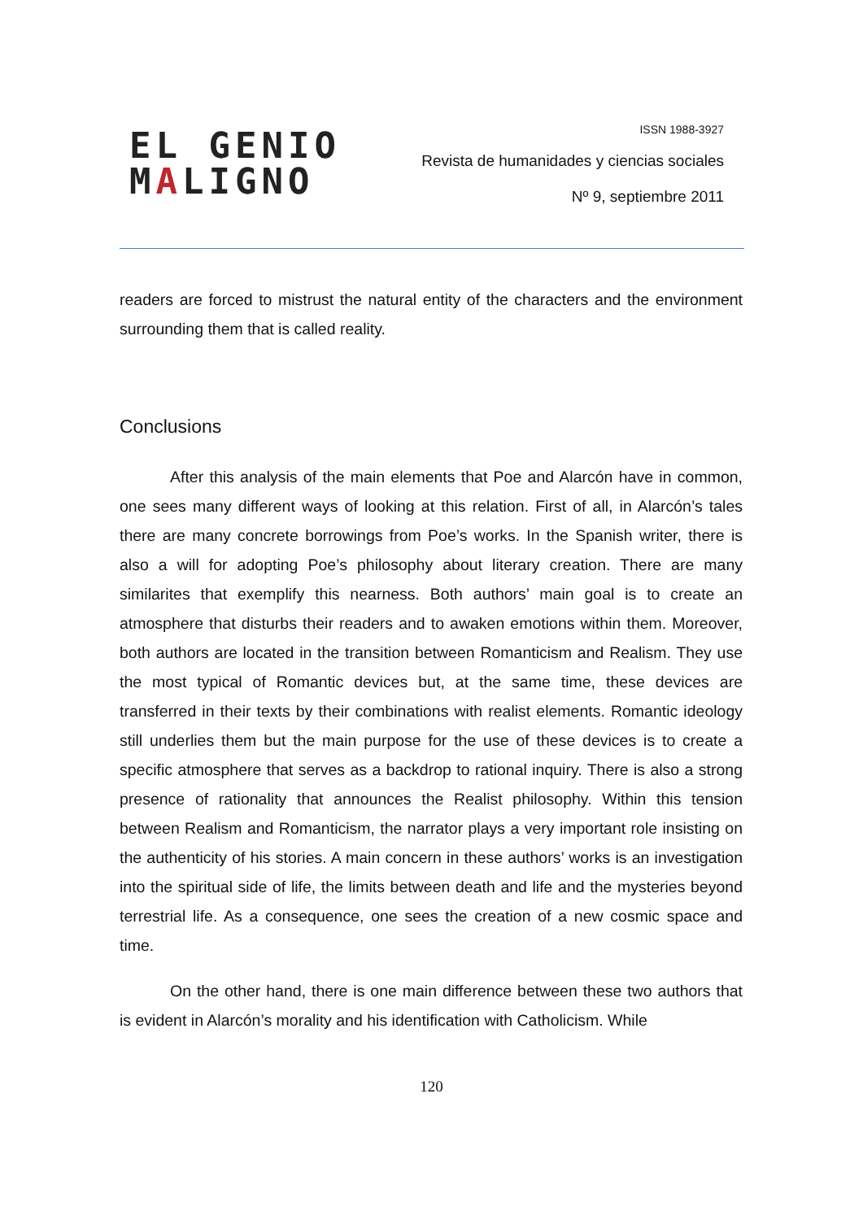EL GENIO
MALIGNO
ISSN 1988-3927
Revista de humanidades y ciencias sociales
Nº 9, septiembre 2011
readers are forced to mistrust the natural entity of the characters and the environment surrounding them that is called reality.
Conclusions
After this analysis of the main elements that Poe and Alarcón have in common, one sees many different ways of looking at this relation. First of all, in Alarcón’s tales there are many concrete borrowings from Poe’s works. In the Spanish writer, there is also a will for adopting Poe’s philosophy about literary creation. There are many similarites that exemplify this nearness. Both authors’ main goal is to create an atmosphere that disturbs their readers and to awaken emotions within them. Moreover, both authors are located in the transition between Romanticism and Realism. They use the most typical of Romantic devices but, at the same time, these devices are transferred in their texts by their combinations with realist elements. Romantic ideology still underlies them but the main purpose for the use of these devices is to create a specific atmosphere that serves as a backdrop to rational inquiry. There is also a strong presence of rationality that announces the Realist philosophy. Within this tension between Realism and Romanticism, the narrator plays a very important role insisting on the authenticity of his stories. A main concern in these authors’ works is an investigation into the spiritual side of life, the limits between death and life and the mysteries beyond terrestrial life. As a consequence, one sees the creation of a new cosmic space and time.
On the other hand, there is one main difference between these two authors that is evident in Alarcón’s morality and his identification with Catholicism. While
120